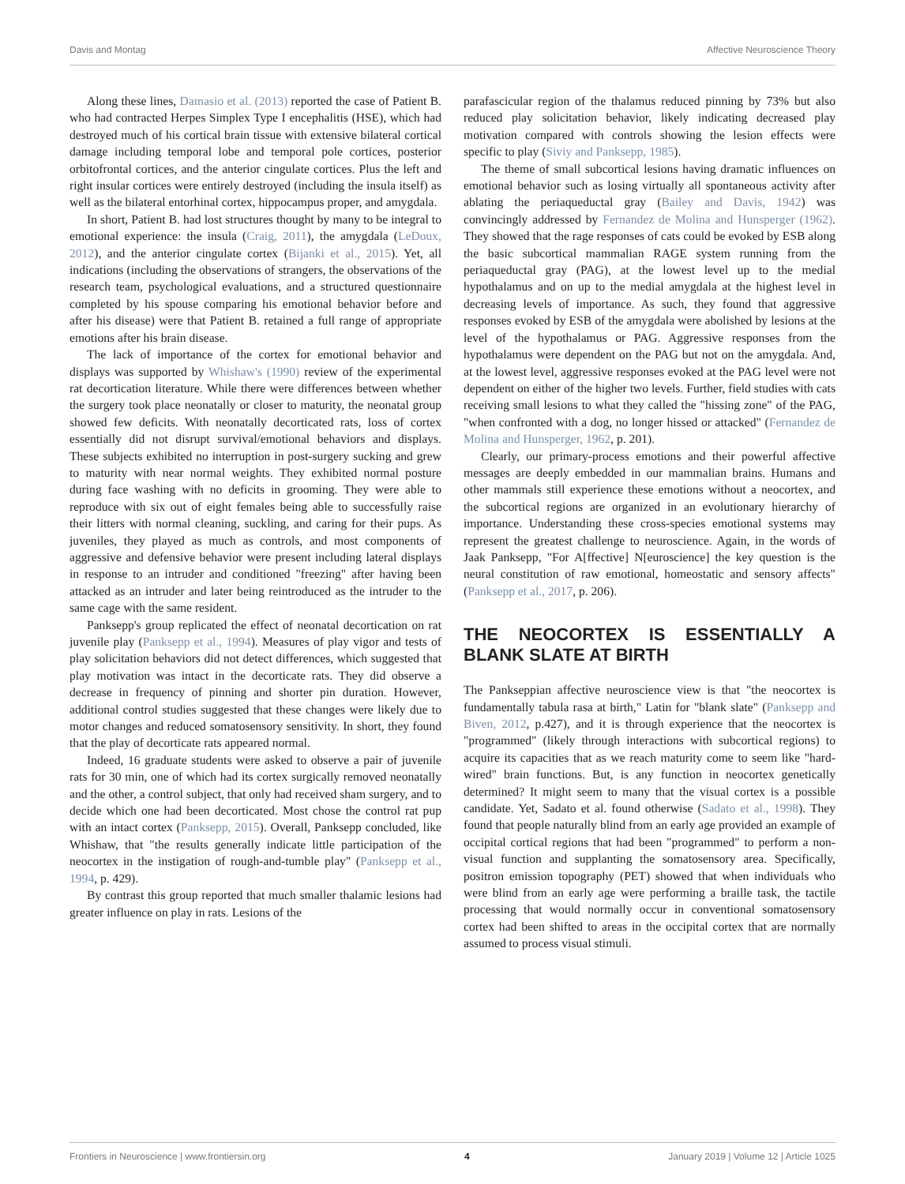Davis and Montag Affective Neuroscience Theory
Along these lines, Damasio et al. (2013) reported the case of Patient B. who had contracted Herpes Simplex Type I encephalitis (HSE), which had destroyed much of his cortical brain tissue with extensive bilateral cortical damage including temporal lobe and temporal pole cortices, posterior orbitofrontal cortices, and the anterior cingulate cortices. Plus the left and right insular cortices were entirely destroyed (including the insula itself) as well as the bilateral entorhinal cortex, hippocampus proper, and amygdala.
In short, Patient B. had lost structures thought by many to be integral to emotional experience: the insula (Craig, 2011), the amygdala (LeDoux, 2012), and the anterior cingulate cortex (Bijanki et al., 2015). Yet, all indications (including the observations of strangers, the observations of the research team, psychological evaluations, and a structured questionnaire completed by his spouse comparing his emotional behavior before and after his disease) were that Patient B. retained a full range of appropriate emotions after his brain disease.
The lack of importance of the cortex for emotional behavior and displays was supported by Whishaw's (1990) review of the experimental rat decortication literature. While there were differences between whether the surgery took place neonatally or closer to maturity, the neonatal group showed few deficits. With neonatally decorticated rats, loss of cortex essentially did not disrupt survival/emotional behaviors and displays. These subjects exhibited no interruption in post-surgery sucking and grew to maturity with near normal weights. They exhibited normal posture during face washing with no deficits in grooming. They were able to reproduce with six out of eight females being able to successfully raise their litters with normal cleaning, suckling, and caring for their pups. As juveniles, they played as much as controls, and most components of aggressive and defensive behavior were present including lateral displays in response to an intruder and conditioned "freezing" after having been attacked as an intruder and later being reintroduced as the intruder to the same cage with the same resident.
Panksepp's group replicated the effect of neonatal decortication on rat juvenile play (Panksepp et al., 1994). Measures of play vigor and tests of play solicitation behaviors did not detect differences, which suggested that play motivation was intact in the decorticate rats. They did observe a decrease in frequency of pinning and shorter pin duration. However, additional control studies suggested that these changes were likely due to motor changes and reduced somatosensory sensitivity. In short, they found that the play of decorticate rats appeared normal.
Indeed, 16 graduate students were asked to observe a pair of juvenile rats for 30 min, one of which had its cortex surgically removed neonatally and the other, a control subject, that only had received sham surgery, and to decide which one had been decorticated. Most chose the control rat pup with an intact cortex (Panksepp, 2015). Overall, Panksepp concluded, like Whishaw, that "the results generally indicate little participation of the neocortex in the instigation of rough-and-tumble play" (Panksepp et al., 1994, p. 429).
By contrast this group reported that much smaller thalamic lesions had greater influence on play in rats. Lesions of the
parafascicular region of the thalamus reduced pinning by 73% but also reduced play solicitation behavior, likely indicating decreased play motivation compared with controls showing the lesion effects were specific to play (Siviy and Panksepp, 1985).
The theme of small subcortical lesions having dramatic influences on emotional behavior such as losing virtually all spontaneous activity after ablating the periaqueductal gray (Bailey and Davis, 1942) was convincingly addressed by Fernandez de Molina and Hunsperger (1962). They showed that the rage responses of cats could be evoked by ESB along the basic subcortical mammalian RAGE system running from the periaqueductal gray (PAG), at the lowest level up to the medial hypothalamus and on up to the medial amygdala at the highest level in decreasing levels of importance. As such, they found that aggressive responses evoked by ESB of the amygdala were abolished by lesions at the level of the hypothalamus or PAG. Aggressive responses from the hypothalamus were dependent on the PAG but not on the amygdala. And, at the lowest level, aggressive responses evoked at the PAG level were not dependent on either of the higher two levels. Further, field studies with cats receiving small lesions to what they called the "hissing zone" of the PAG, "when confronted with a dog, no longer hissed or attacked" (Fernandez de Molina and Hunsperger, 1962, p. 201).
Clearly, our primary-process emotions and their powerful affective messages are deeply embedded in our mammalian brains. Humans and other mammals still experience these emotions without a neocortex, and the subcortical regions are organized in an evolutionary hierarchy of importance. Understanding these cross-species emotional systems may represent the greatest challenge to neuroscience. Again, in the words of Jaak Panksepp, "For A[ffective] N[euroscience] the key question is the neural constitution of raw emotional, homeostatic and sensory affects" (Panksepp et al., 2017, p. 206).
THE NEOCORTEX IS ESSENTIALLY A BLANK SLATE AT BIRTH
The Pankseppian affective neuroscience view is that "the neocortex is fundamentally tabula rasa at birth," Latin for "blank slate" (Panksepp and Biven, 2012, p.427), and it is through experience that the neocortex is "programmed" (likely through interactions with subcortical regions) to acquire its capacities that as we reach maturity come to seem like "hard-wired" brain functions. But, is any function in neocortex genetically determined? It might seem to many that the visual cortex is a possible candidate. Yet, Sadato et al. found otherwise (Sadato et al., 1998). They found that people naturally blind from an early age provided an example of occipital cortical regions that had been "programmed" to perform a non-visual function and supplanting the somatosensory area. Specifically, positron emission topography (PET) showed that when individuals who were blind from an early age were performing a braille task, the tactile processing that would normally occur in conventional somatosensory cortex had been shifted to areas in the occipital cortex that are normally assumed to process visual stimuli.
Frontiers in Neuroscience | www.frontiersin.org 4 January 2019 | Volume 12 | Article 1025